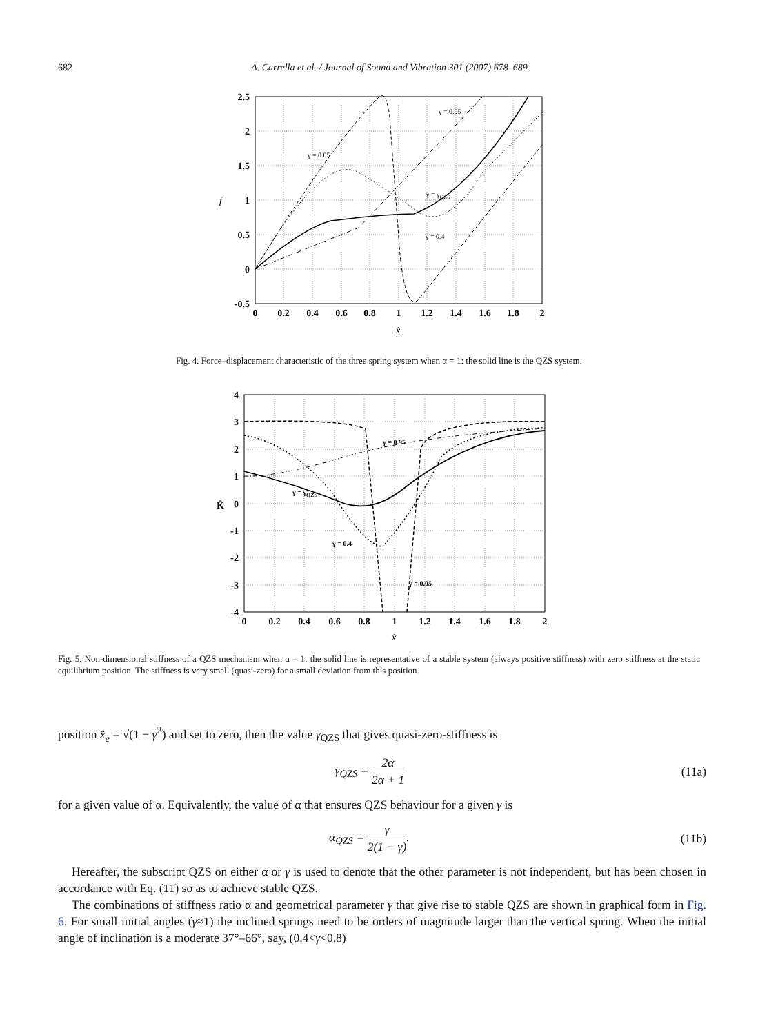682 A. Carrella et al. / Journal of Sound and Vibration 301 (2007) 678–689
γ = 0.05
γ = 0.95
γ = γQZS
γ = 0.4
2.5
2
1.5
1
0.5
0
-0.5
0
0.2
0.4
0.6
0.8
1
1.2
1.4
1.6
1.8
2
x̂
f
Fig. 4. Force–displacement characteristic of the three spring system when α = 1: the solid line is the QZS system.
γ = 0.95
γ = γQZS
γ = 0.4
γ = 0.05
4
3
2
1
0
-1
-2
-3
-4
0
0.2
0.4
0.6
0.8
1
1.2
1.4
1.6
1.8
2
x̂
K̂
Fig. 5. Non-dimensional stiffness of a QZS mechanism when α = 1: the solid line is representative of a stable system (always positive stiffness) with zero stiffness at the static equilibrium position. The stiffness is very small (quasi-zero) for a small deviation from this position.
position x̂<sub>e</sub> = √(1 − γ<sup>2</sup>) and set to zero, then the value γ<sub>QZS</sub> that gives quasi-zero-stiffness is
γ<sub>QZS</sub> = 2α 2α + 1 (11a)
for a given value of α. Equivalently, the value of α that ensures QZS behaviour for a given γ is
α<sub>QZS</sub> = γ 2(1 − γ). (11b)
Hereafter, the subscript QZS on either α or γ is used to denote that the other parameter is not independent, but has been chosen in accordance with Eq. (11) so as to achieve stable QZS.
The combinations of stiffness ratio α and geometrical parameter γ that give rise to stable QZS are shown in graphical form in Fig. 6. For small initial angles (γ≈1) the inclined springs need to be orders of magnitude larger than the vertical spring. When the initial angle of inclination is a moderate 37°–66°, say, (0.4<γ<0.8)